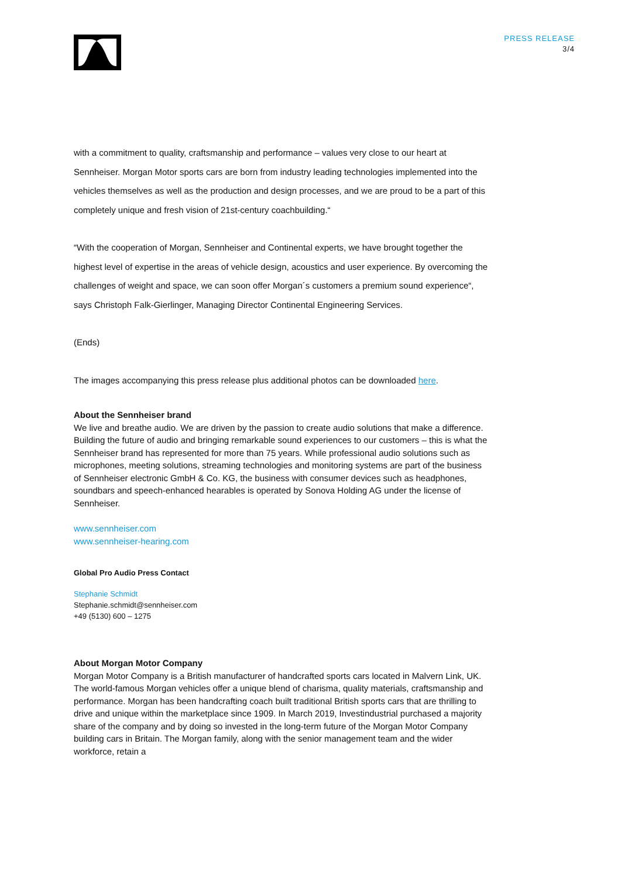PRESS RELEASE
3/4
with a commitment to quality, craftsmanship and performance – values very close to our heart at Sennheiser. Morgan Motor sports cars are born from industry leading technologies implemented into the vehicles themselves as well as the production and design processes, and we are proud to be a part of this completely unique and fresh vision of 21st-century coachbuilding.“
“With the cooperation of Morgan, Sennheiser and Continental experts, we have brought together the highest level of expertise in the areas of vehicle design, acoustics and user experience. By overcoming the challenges of weight and space, we can soon offer Morgan´s customers a premium sound experience“, says Christoph Falk-Gierlinger, Managing Director Continental Engineering Services.
(Ends)
The images accompanying this press release plus additional photos can be downloaded here.
About the Sennheiser brand
We live and breathe audio. We are driven by the passion to create audio solutions that make a difference. Building the future of audio and bringing remarkable sound experiences to our customers – this is what the Sennheiser brand has represented for more than 75 years. While professional audio solutions such as microphones, meeting solutions, streaming technologies and monitoring systems are part of the business of Sennheiser electronic GmbH & Co. KG, the business with consumer devices such as headphones, soundbars and speech-enhanced hearables is operated by Sonova Holding AG under the license of Sennheiser.
www.sennheiser.com
www.sennheiser-hearing.com
Global Pro Audio Press Contact
Stephanie Schmidt
Stephanie.schmidt@sennheiser.com
+49 (5130) 600 – 1275
About Morgan Motor Company
Morgan Motor Company is a British manufacturer of handcrafted sports cars located in Malvern Link, UK. The world-famous Morgan vehicles offer a unique blend of charisma, quality materials, craftsmanship and performance. Morgan has been handcrafting coach built traditional British sports cars that are thrilling to drive and unique within the marketplace since 1909. In March 2019, Investindustrial purchased a majority share of the company and by doing so invested in the long-term future of the Morgan Motor Company building cars in Britain. The Morgan family, along with the senior management team and the wider workforce, retain a